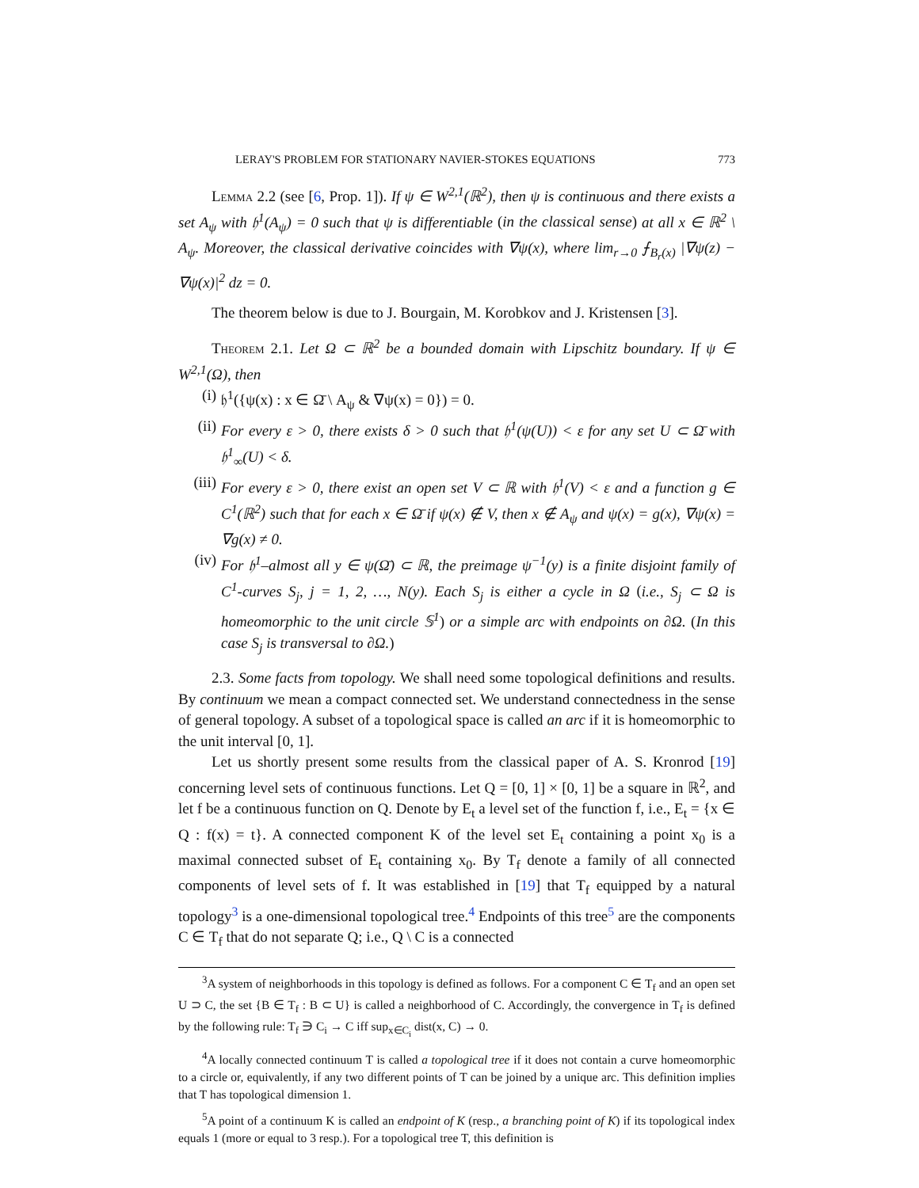LERAY'S PROBLEM FOR STATIONARY NAVIER-STOKES EQUATIONS 773
Lemma 2.2 (see [6, Prop. 1]). If ψ ∈ W<sup>2,1</sup>(ℝ<sup>2</sup>), then ψ is continuous and there exists a set A<sub>ψ</sub> with 𝔥<sup>1</sup>(A<sub>ψ</sub>) = 0 such that ψ is differentiable (in the classical sense) at all x ∈ ℝ<sup>2</sup> \ A<sub>ψ</sub>. Moreover, the classical derivative coincides with ∇ψ(x), where lim<sub>r→0</sub> ⨍<sub>B<sub>r</sub>(x)</sub> |∇ψ(z) − ∇ψ(x)|<sup>2</sup> dz = 0.
The theorem below is due to J. Bourgain, M. Korobkov and J. Kristensen [3].
Theorem 2.1. Let Ω ⊂ ℝ<sup>2</sup> be a bounded domain with Lipschitz boundary. If ψ ∈ W<sup>2,1</sup>(Ω), then
(i) 𝔥<sup>1</sup>({ψ(x) : x ∈ Ω̄ \ A<sub>ψ</sub> & ∇ψ(x) = 0}) = 0.
(ii) For every ε > 0, there exists δ > 0 such that 𝔥<sup>1</sup>(ψ(U)) < ε for any set U ⊂ Ω̄ with 𝔥<sup>1</sup><sub>∞</sub>(U) < δ.
(iii) For every ε > 0, there exist an open set V ⊂ ℝ with 𝔥<sup>1</sup>(V) < ε and a function g ∈ C<sup>1</sup>(ℝ<sup>2</sup>) such that for each x ∈ Ω̄ if ψ(x) ∉ V, then x ∉ A<sub>ψ</sub> and ψ(x) = g(x), ∇ψ(x) = ∇g(x) ≠ 0.
(iv) For 𝔥<sup>1</sup>–almost all y ∈ ψ(Ω̄) ⊂ ℝ, the preimage ψ<sup>−1</sup>(y) is a finite disjoint family of C<sup>1</sup>-curves S<sub>j</sub>, j = 1, 2, …, N(y). Each S<sub>j</sub> is either a cycle in Ω (i.e., S<sub>j</sub> ⊂ Ω is homeomorphic to the unit circle 𝕊<sup>1</sup>) or a simple arc with endpoints on ∂Ω. (In this case S<sub>j</sub> is transversal to ∂Ω.)
2.3. Some facts from topology. We shall need some topological definitions and results. By continuum we mean a compact connected set. We understand connectedness in the sense of general topology. A subset of a topological space is called an arc if it is homeomorphic to the unit interval [0, 1].
Let us shortly present some results from the classical paper of A. S. Kronrod [19] concerning level sets of continuous functions. Let Q = [0, 1] × [0, 1] be a square in ℝ<sup>2</sup>, and let f be a continuous function on Q. Denote by E<sub>t</sub> a level set of the function f, i.e., E<sub>t</sub> = {x ∈ Q : f(x) = t}. A connected component K of the level set E<sub>t</sub> containing a point x<sub>0</sub> is a maximal connected subset of E<sub>t</sub> containing x<sub>0</sub>. By T<sub>f</sub> denote a family of all connected components of level sets of f. It was established in [19] that T<sub>f</sub> equipped by a natural topology<sup>3</sup> is a one-dimensional topological tree.<sup>4</sup> Endpoints of this tree<sup>5</sup> are the components C ∈ T<sub>f</sub> that do not separate Q; i.e., Q \ C is a connected
<sup>3</sup> A system of neighborhoods in this topology is defined as follows. For a component C ∈ T<sub>f</sub> and an open set U ⊃ C, the set {B ∈ T<sub>f</sub> : B ⊂ U} is called a neighborhood of C. Accordingly, the convergence in T<sub>f</sub> is defined by the following rule: T<sub>f</sub> ∋ C<sub>i</sub> → C iff sup<sub>x∈C<sub>i</sub></sub> dist(x, C) → 0.
<sup>4</sup> A locally connected continuum T is called a topological tree if it does not contain a curve homeomorphic to a circle or, equivalently, if any two different points of T can be joined by a unique arc. This definition implies that T has topological dimension 1.
<sup>5</sup> A point of a continuum K is called an endpoint of K (resp., a branching point of K) if its topological index equals 1 (more or equal to 3 resp.). For a topological tree T, this definition is